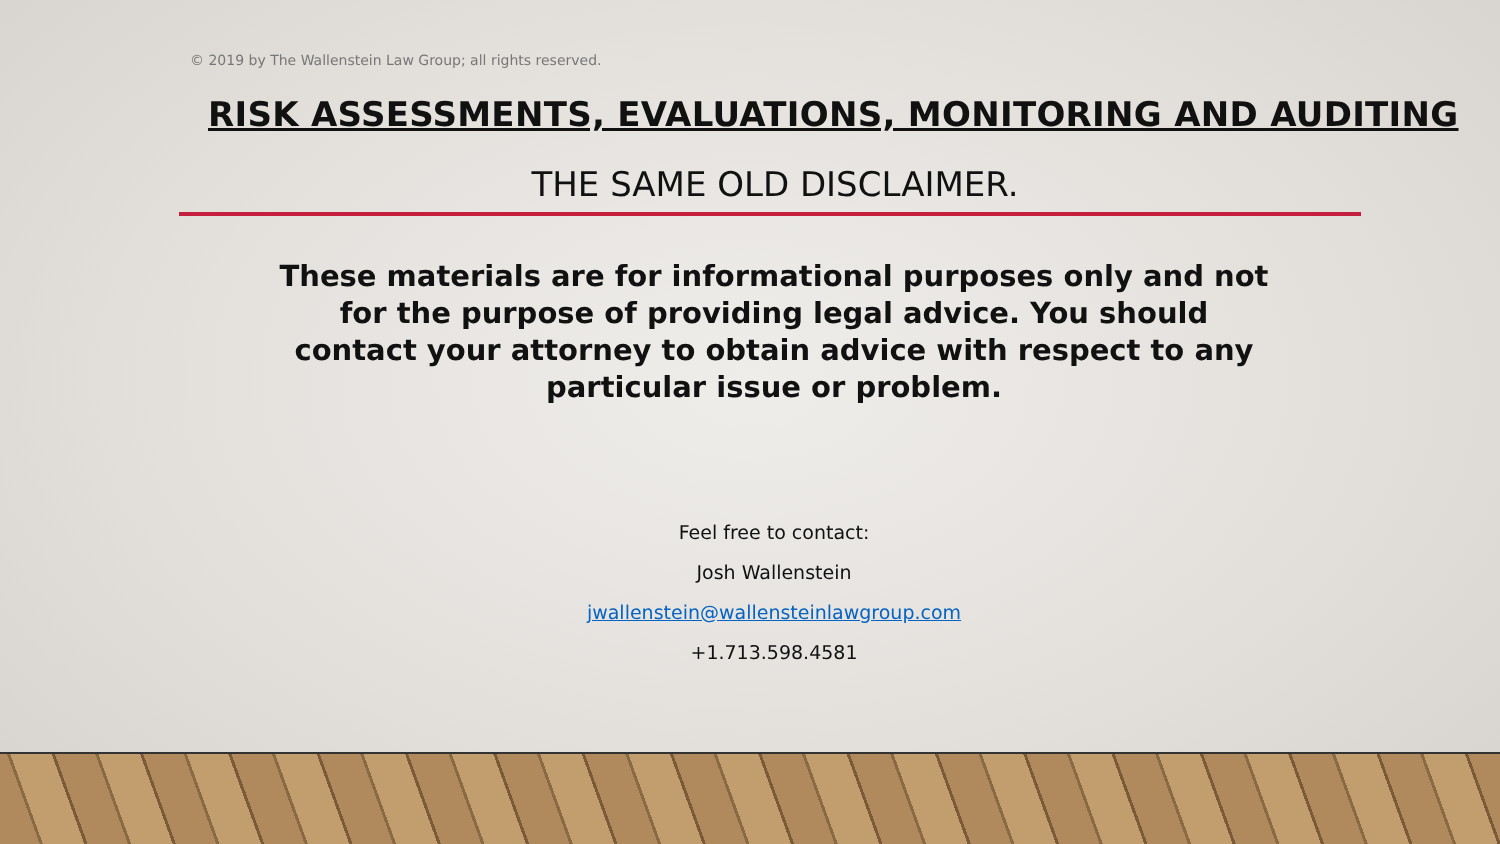© 2019 by The Wallenstein Law Group; all rights reserved.
RISK ASSESSMENTS, EVALUATIONS, MONITORING AND AUDITING
THE SAME OLD DISCLAIMER.
These materials are for informational purposes only and not for the purpose of providing legal advice. You should contact your attorney to obtain advice with respect to any particular issue or problem.
Feel free to contact:
Josh Wallenstein
jwallenstein@wallensteinlawgroup.com
+1.713.598.4581